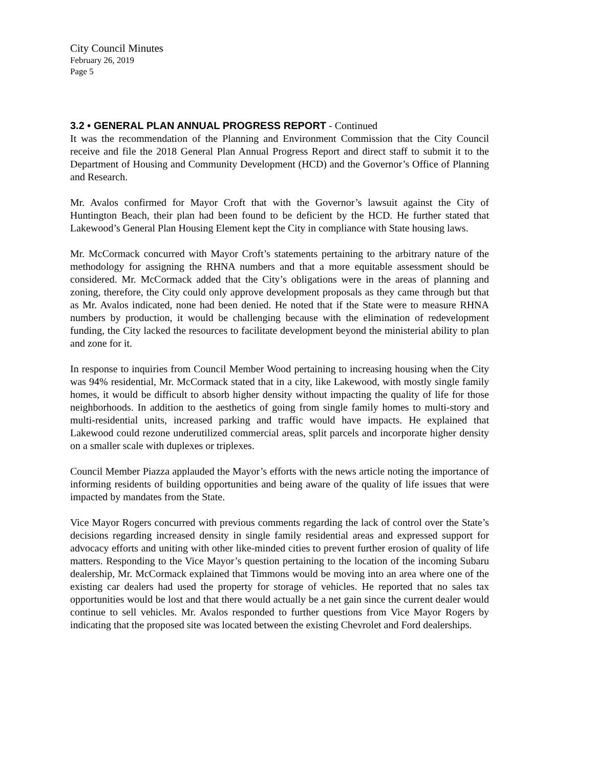City Council Minutes
February 26, 2019
Page 5
3.2 • GENERAL PLAN ANNUAL PROGRESS REPORT - Continued
It was the recommendation of the Planning and Environment Commission that the City Council receive and file the 2018 General Plan Annual Progress Report and direct staff to submit it to the Department of Housing and Community Development (HCD) and the Governor’s Office of Planning and Research.
Mr. Avalos confirmed for Mayor Croft that with the Governor’s lawsuit against the City of Huntington Beach, their plan had been found to be deficient by the HCD. He further stated that Lakewood’s General Plan Housing Element kept the City in compliance with State housing laws.
Mr. McCormack concurred with Mayor Croft’s statements pertaining to the arbitrary nature of the methodology for assigning the RHNA numbers and that a more equitable assessment should be considered. Mr. McCormack added that the City’s obligations were in the areas of planning and zoning, therefore, the City could only approve development proposals as they came through but that as Mr. Avalos indicated, none had been denied. He noted that if the State were to measure RHNA numbers by production, it would be challenging because with the elimination of redevelopment funding, the City lacked the resources to facilitate development beyond the ministerial ability to plan and zone for it.
In response to inquiries from Council Member Wood pertaining to increasing housing when the City was 94% residential, Mr. McCormack stated that in a city, like Lakewood, with mostly single family homes, it would be difficult to absorb higher density without impacting the quality of life for those neighborhoods. In addition to the aesthetics of going from single family homes to multi-story and multi-residential units, increased parking and traffic would have impacts. He explained that Lakewood could rezone underutilized commercial areas, split parcels and incorporate higher density on a smaller scale with duplexes or triplexes.
Council Member Piazza applauded the Mayor’s efforts with the news article noting the importance of informing residents of building opportunities and being aware of the quality of life issues that were impacted by mandates from the State.
Vice Mayor Rogers concurred with previous comments regarding the lack of control over the State’s decisions regarding increased density in single family residential areas and expressed support for advocacy efforts and uniting with other like-minded cities to prevent further erosion of quality of life matters. Responding to the Vice Mayor’s question pertaining to the location of the incoming Subaru dealership, Mr. McCormack explained that Timmons would be moving into an area where one of the existing car dealers had used the property for storage of vehicles. He reported that no sales tax opportunities would be lost and that there would actually be a net gain since the current dealer would continue to sell vehicles. Mr. Avalos responded to further questions from Vice Mayor Rogers by indicating that the proposed site was located between the existing Chevrolet and Ford dealerships.